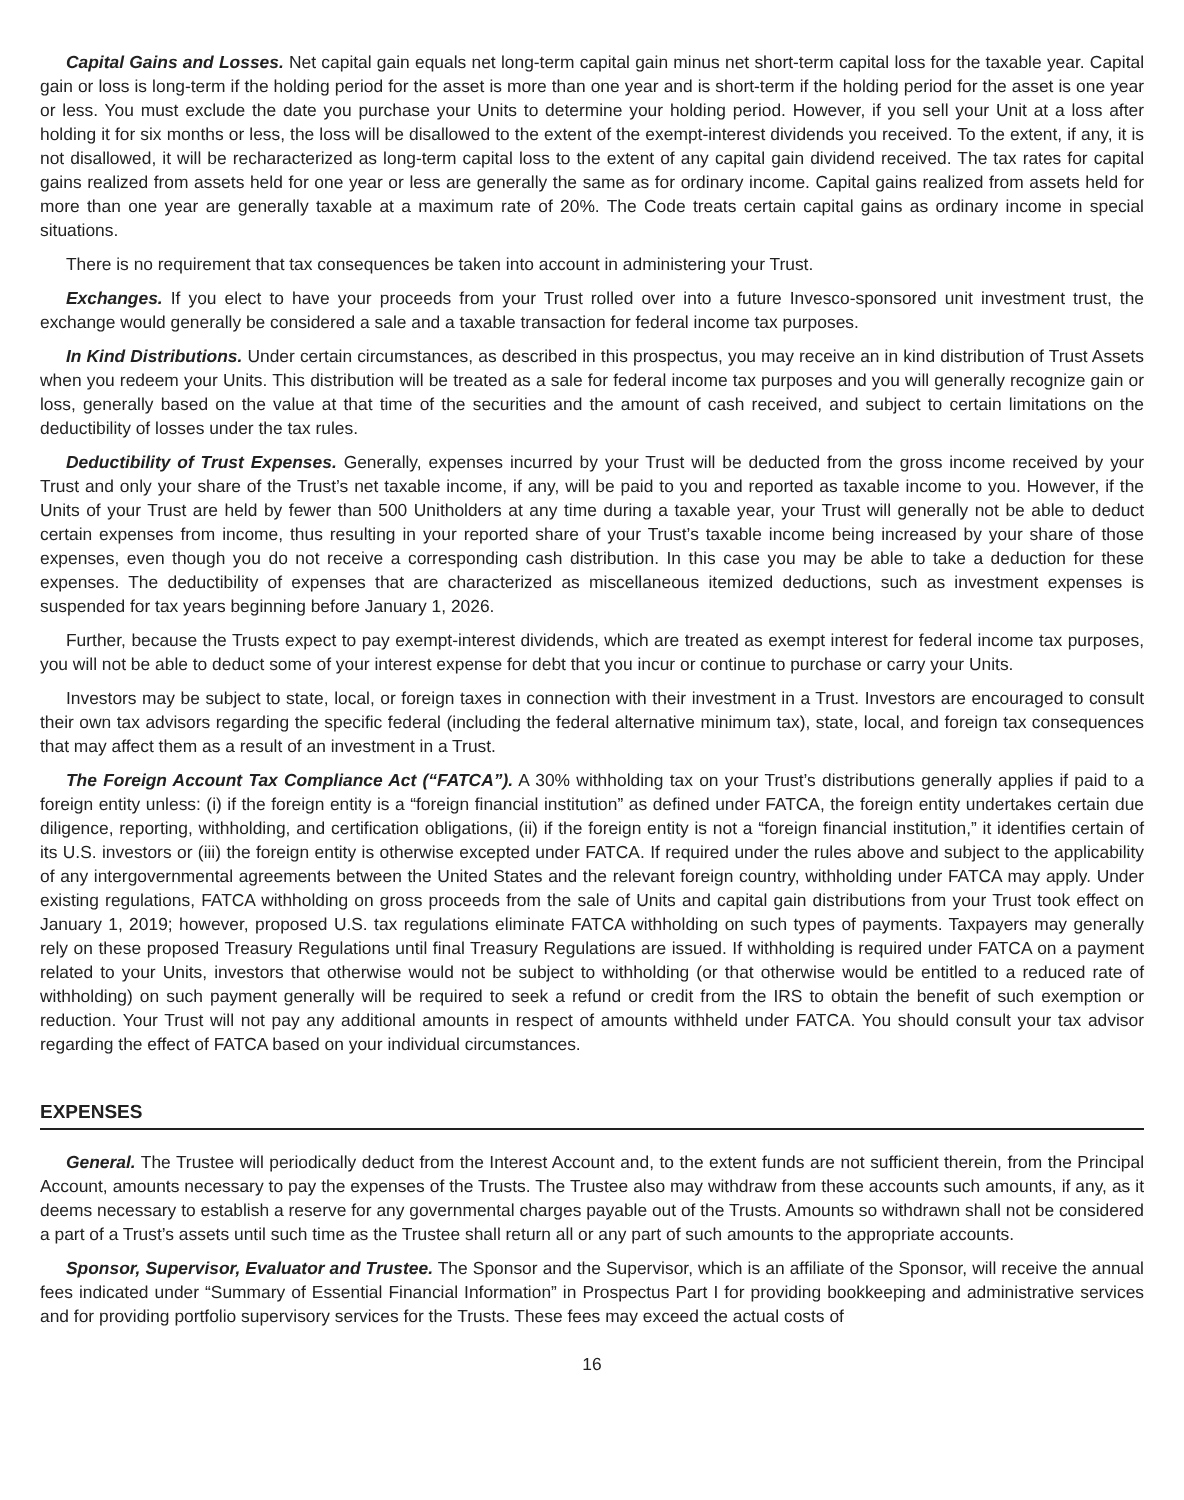Capital Gains and Losses. Net capital gain equals net long-term capital gain minus net short-term capital loss for the taxable year. Capital gain or loss is long-term if the holding period for the asset is more than one year and is short-term if the holding period for the asset is one year or less. You must exclude the date you purchase your Units to determine your holding period. However, if you sell your Unit at a loss after holding it for six months or less, the loss will be disallowed to the extent of the exempt-interest dividends you received. To the extent, if any, it is not disallowed, it will be recharacterized as long-term capital loss to the extent of any capital gain dividend received. The tax rates for capital gains realized from assets held for one year or less are generally the same as for ordinary income. Capital gains realized from assets held for more than one year are generally taxable at a maximum rate of 20%. The Code treats certain capital gains as ordinary income in special situations.
There is no requirement that tax consequences be taken into account in administering your Trust.
Exchanges. If you elect to have your proceeds from your Trust rolled over into a future Invesco-sponsored unit investment trust, the exchange would generally be considered a sale and a taxable transaction for federal income tax purposes.
In Kind Distributions. Under certain circumstances, as described in this prospectus, you may receive an in kind distribution of Trust Assets when you redeem your Units. This distribution will be treated as a sale for federal income tax purposes and you will generally recognize gain or loss, generally based on the value at that time of the securities and the amount of cash received, and subject to certain limitations on the deductibility of losses under the tax rules.
Deductibility of Trust Expenses. Generally, expenses incurred by your Trust will be deducted from the gross income received by your Trust and only your share of the Trust’s net taxable income, if any, will be paid to you and reported as taxable income to you. However, if the Units of your Trust are held by fewer than 500 Unitholders at any time during a taxable year, your Trust will generally not be able to deduct certain expenses from income, thus resulting in your reported share of your Trust’s taxable income being increased by your share of those expenses, even though you do not receive a corresponding cash distribution. In this case you may be able to take a deduction for these expenses. The deductibility of expenses that are characterized as miscellaneous itemized deductions, such as investment expenses is suspended for tax years beginning before January 1, 2026.
Further, because the Trusts expect to pay exempt-interest dividends, which are treated as exempt interest for federal income tax purposes, you will not be able to deduct some of your interest expense for debt that you incur or continue to purchase or carry your Units.
Investors may be subject to state, local, or foreign taxes in connection with their investment in a Trust. Investors are encouraged to consult their own tax advisors regarding the specific federal (including the federal alternative minimum tax), state, local, and foreign tax consequences that may affect them as a result of an investment in a Trust.
The Foreign Account Tax Compliance Act (“FATCA”). A 30% withholding tax on your Trust’s distributions generally applies if paid to a foreign entity unless: (i) if the foreign entity is a “foreign financial institution” as defined under FATCA, the foreign entity undertakes certain due diligence, reporting, withholding, and certification obligations, (ii) if the foreign entity is not a “foreign financial institution,” it identifies certain of its U.S. investors or (iii) the foreign entity is otherwise excepted under FATCA. If required under the rules above and subject to the applicability of any intergovernmental agreements between the United States and the relevant foreign country, withholding under FATCA may apply. Under existing regulations, FATCA withholding on gross proceeds from the sale of Units and capital gain distributions from your Trust took effect on January 1, 2019; however, proposed U.S. tax regulations eliminate FATCA withholding on such types of payments. Taxpayers may generally rely on these proposed Treasury Regulations until final Treasury Regulations are issued. If withholding is required under FATCA on a payment related to your Units, investors that otherwise would not be subject to withholding (or that otherwise would be entitled to a reduced rate of withholding) on such payment generally will be required to seek a refund or credit from the IRS to obtain the benefit of such exemption or reduction. Your Trust will not pay any additional amounts in respect of amounts withheld under FATCA. You should consult your tax advisor regarding the effect of FATCA based on your individual circumstances.
EXPENSES
General. The Trustee will periodically deduct from the Interest Account and, to the extent funds are not sufficient therein, from the Principal Account, amounts necessary to pay the expenses of the Trusts. The Trustee also may withdraw from these accounts such amounts, if any, as it deems necessary to establish a reserve for any governmental charges payable out of the Trusts. Amounts so withdrawn shall not be considered a part of a Trust’s assets until such time as the Trustee shall return all or any part of such amounts to the appropriate accounts.
Sponsor, Supervisor, Evaluator and Trustee. The Sponsor and the Supervisor, which is an affiliate of the Sponsor, will receive the annual fees indicated under “Summary of Essential Financial Information” in Prospectus Part I for providing bookkeeping and administrative services and for providing portfolio supervisory services for the Trusts. These fees may exceed the actual costs of
16